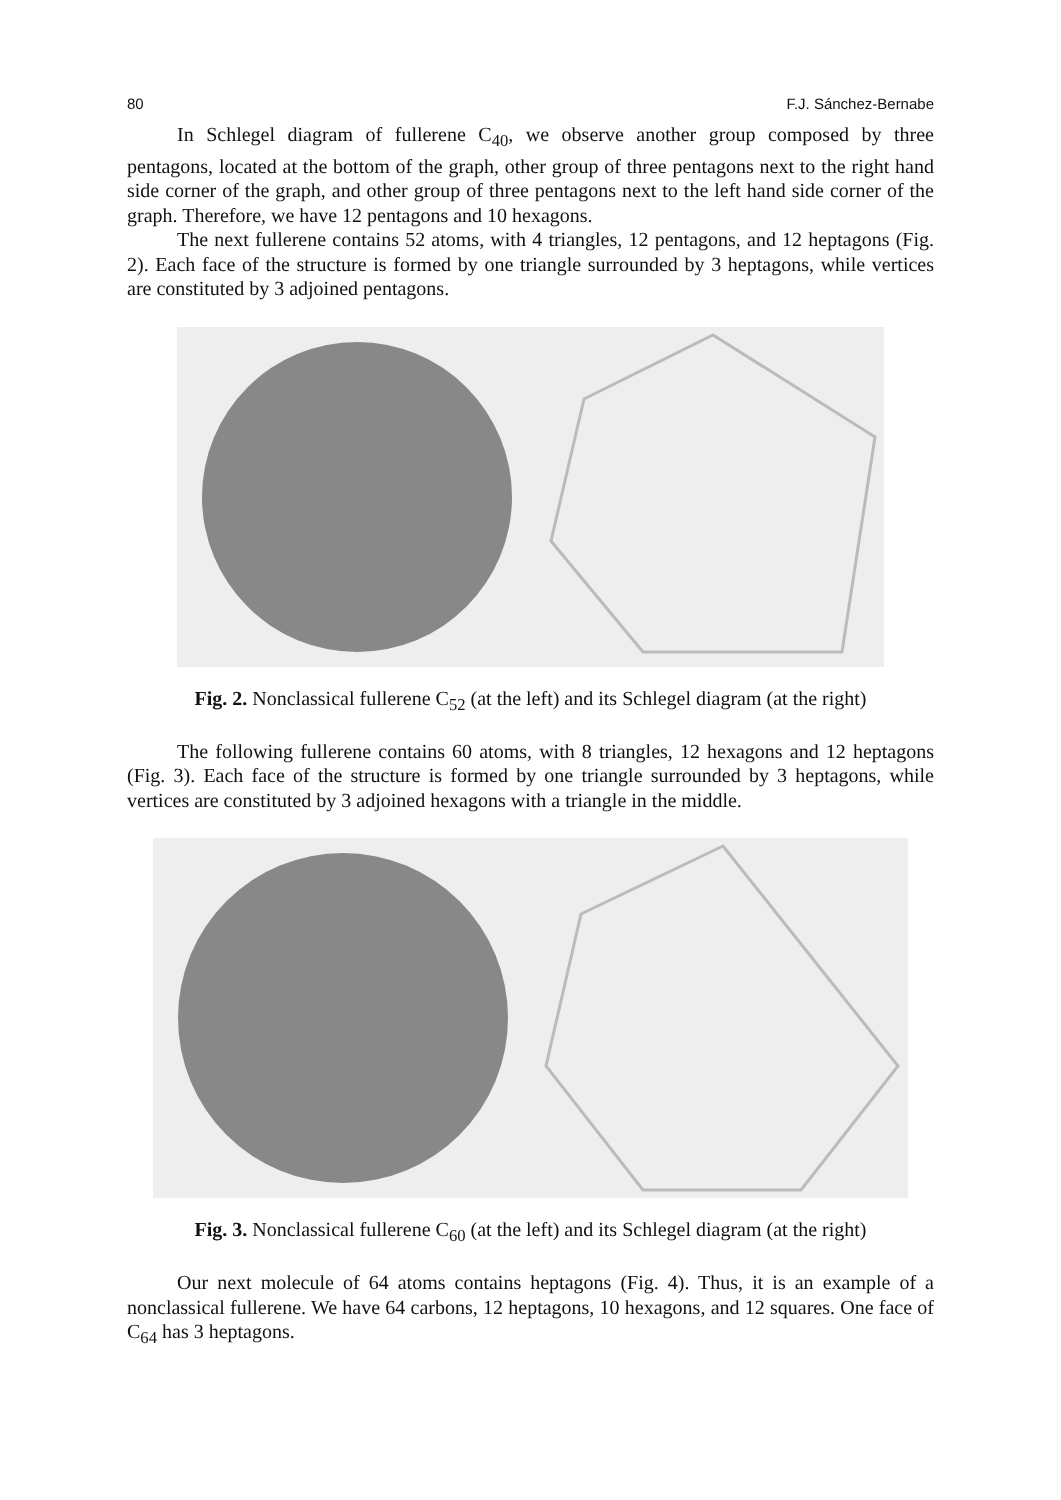80 F.J. Sánchez-Bernabe
In Schlegel diagram of fullerene C<sub>40</sub>, we observe another group composed by three pentagons, located at the bottom of the graph, other group of three pentagons next to the right hand side corner of the graph, and other group of three pentagons next to the left hand side corner of the graph. Therefore, we have 12 pentagons and 10 hexagons.
The next fullerene contains 52 atoms, with 4 triangles, 12 pentagons, and 12 heptagons (Fig. 2). Each face of the structure is formed by one triangle surrounded by 3 heptagons, while vertices are constituted by 3 adjoined pentagons.
Fig. 2. Nonclassical fullerene C<sub>52</sub> (at the left) and its Schlegel diagram (at the right)
The following fullerene contains 60 atoms, with 8 triangles, 12 hexagons and 12 heptagons (Fig. 3). Each face of the structure is formed by one triangle surrounded by 3 heptagons, while vertices are constituted by 3 adjoined hexagons with a triangle in the middle.
Fig. 3. Nonclassical fullerene C<sub>60</sub> (at the left) and its Schlegel diagram (at the right)
Our next molecule of 64 atoms contains heptagons (Fig. 4). Thus, it is an example of a nonclassical fullerene. We have 64 carbons, 12 heptagons, 10 hexagons, and 12 squares. One face of C<sub>64</sub> has 3 heptagons.